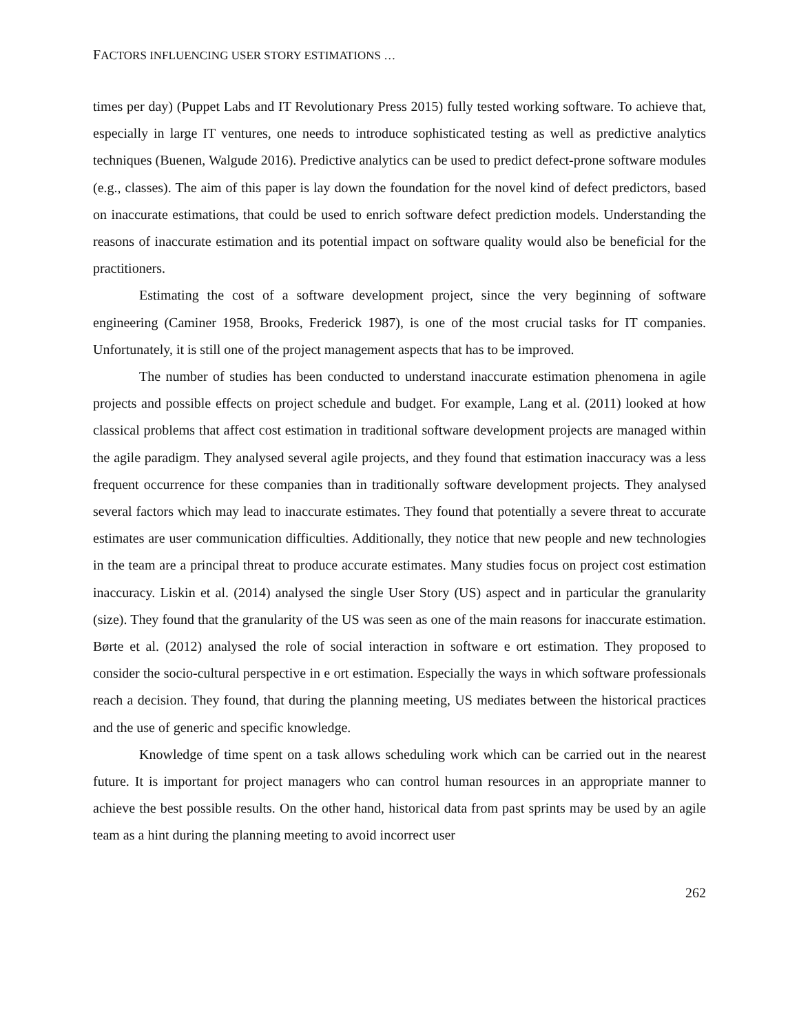FACTORS INFLUENCING USER STORY ESTIMATIONS …
times per day) (Puppet Labs and IT Revolutionary Press 2015) fully tested working software. To achieve that, especially in large IT ventures, one needs to introduce sophisticated testing as well as predictive analytics techniques (Buenen, Walgude 2016). Predictive analytics can be used to predict defect-prone software modules (e.g., classes). The aim of this paper is lay down the foundation for the novel kind of defect predictors, based on inaccurate estimations, that could be used to enrich software defect prediction models. Understanding the reasons of inaccurate estimation and its potential impact on software quality would also be beneficial for the practitioners.
Estimating the cost of a software development project, since the very beginning of software engineering (Caminer 1958, Brooks, Frederick 1987), is one of the most crucial tasks for IT companies. Unfortunately, it is still one of the project management aspects that has to be improved.
The number of studies has been conducted to understand inaccurate estimation phenomena in agile projects and possible effects on project schedule and budget. For example, Lang et al. (2011) looked at how classical problems that affect cost estimation in traditional software development projects are managed within the agile paradigm. They analysed several agile projects, and they found that estimation inaccuracy was a less frequent occurrence for these companies than in traditionally software development projects. They analysed several factors which may lead to inaccurate estimates. They found that potentially a severe threat to accurate estimates are user communication difficulties. Additionally, they notice that new people and new technologies in the team are a principal threat to produce accurate estimates. Many studies focus on project cost estimation inaccuracy. Liskin et al. (2014) analysed the single User Story (US) aspect and in particular the granularity (size). They found that the granularity of the US was seen as one of the main reasons for inaccurate estimation. Børte et al. (2012) analysed the role of social interaction in software e ort estimation. They proposed to consider the socio-cultural perspective in e ort estimation. Especially the ways in which software professionals reach a decision. They found, that during the planning meeting, US mediates between the historical practices and the use of generic and specific knowledge.
Knowledge of time spent on a task allows scheduling work which can be carried out in the nearest future. It is important for project managers who can control human resources in an appropriate manner to achieve the best possible results. On the other hand, historical data from past sprints may be used by an agile team as a hint during the planning meeting to avoid incorrect user
262